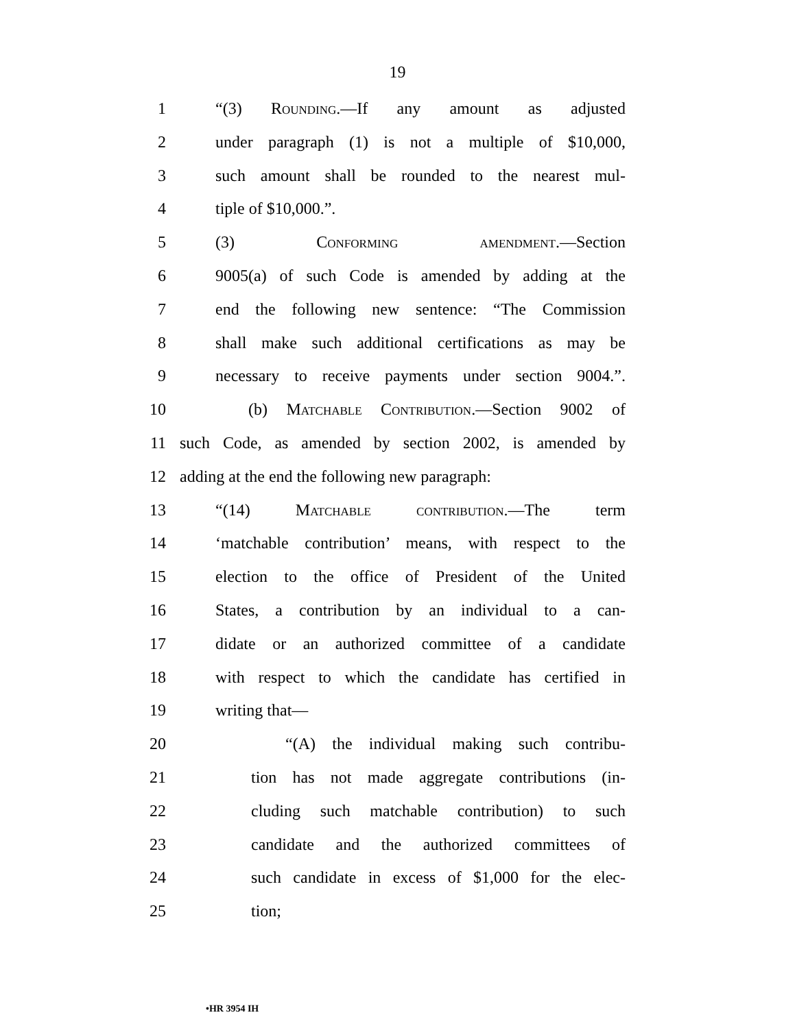19
1 “(3) Rounding.—If any amount as adjusted
2 under paragraph (1) is not a multiple of $10,000,
3 such amount shall be rounded to the nearest mul-
4 tiple of $10,000.”.
5 (3) Conforming amendment.—Section
6 9005(a) of such Code is amended by adding at the
7 end the following new sentence: “The Commission
8 shall make such additional certifications as may be
9 necessary to receive payments under section 9004.”.
10 (b) Matchable Contribution.—Section 9002 of
11 such Code, as amended by section 2002, is amended by
12 adding at the end the following new paragraph:
13 “(14) Matchable contribution.—The term
14 ‘matchable contribution’ means, with respect to the
15 election to the office of President of the United
16 States, a contribution by an individual to a can-
17 didate or an authorized committee of a candidate
18 with respect to which the candidate has certified in
19 writing that—
20 “(A) the individual making such contribu-
21 tion has not made aggregate contributions (in-
22 cluding such matchable contribution) to such
23 candidate and the authorized committees of
24 such candidate in excess of $1,000 for the elec-
25 tion;
•HR 3954 IH